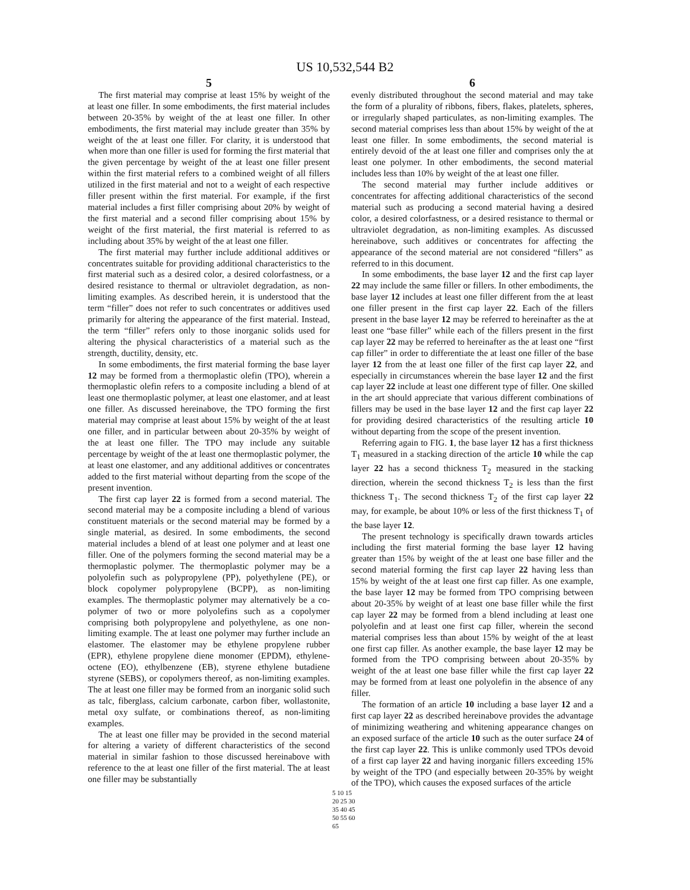US 10,532,544 B2
5
The first material may comprise at least 15% by weight of the at least one filler. In some embodiments, the first material includes between 20-35% by weight of the at least one filler. In other embodiments, the first material may include greater than 35% by weight of the at least one filler. For clarity, it is understood that when more than one filler is used for forming the first material that the given percentage by weight of the at least one filler present within the first material refers to a combined weight of all fillers utilized in the first material and not to a weight of each respective filler present within the first material. For example, if the first material includes a first filler comprising about 20% by weight of the first material and a second filler comprising about 15% by weight of the first material, the first material is referred to as including about 35% by weight of the at least one filler.
The first material may further include additional additives or concentrates suitable for providing additional characteristics to the first material such as a desired color, a desired colorfastness, or a desired resistance to thermal or ultraviolet degradation, as non-limiting examples. As described herein, it is understood that the term “filler” does not refer to such concentrates or additives used primarily for altering the appearance of the first material. Instead, the term “filler” refers only to those inorganic solids used for altering the physical characteristics of a material such as the strength, ductility, density, etc.
In some embodiments, the first material forming the base layer 12 may be formed from a thermoplastic olefin (TPO), wherein a thermoplastic olefin refers to a composite including a blend of at least one thermoplastic polymer, at least one elastomer, and at least one filler. As discussed hereinabove, the TPO forming the first material may comprise at least about 15% by weight of the at least one filler, and in particular between about 20-35% by weight of the at least one filler. The TPO may include any suitable percentage by weight of the at least one thermoplastic polymer, the at least one elastomer, and any additional additives or concentrates added to the first material without departing from the scope of the present invention.
The first cap layer 22 is formed from a second material. The second material may be a composite including a blend of various constituent materials or the second material may be formed by a single material, as desired. In some embodiments, the second material includes a blend of at least one polymer and at least one filler. One of the polymers forming the second material may be a thermoplastic polymer. The thermoplastic polymer may be a polyolefin such as polypropylene (PP), polyethylene (PE), or block copolymer polypropylene (BCPP), as non-limiting examples. The thermoplastic polymer may alternatively be a co-polymer of two or more polyolefins such as a copolymer comprising both polypropylene and polyethylene, as one non-limiting example. The at least one polymer may further include an elastomer. The elastomer may be ethylene propylene rubber (EPR), ethylene propylene diene monomer (EPDM), ethylene-octene (EO), ethylbenzene (EB), styrene ethylene butadiene styrene (SEBS), or copolymers thereof, as non-limiting examples. The at least one filler may be formed from an inorganic solid such as talc, fiberglass, calcium carbonate, carbon fiber, wollastonite, metal oxy sulfate, or combinations thereof, as non-limiting examples.
The at least one filler may be provided in the second material for altering a variety of different characteristics of the second material in similar fashion to those discussed hereinabove with reference to the at least one filler of the first material. The at least one filler may be substantially
6
evenly distributed throughout the second material and may take the form of a plurality of ribbons, fibers, flakes, platelets, spheres, or irregularly shaped particulates, as non-limiting examples. The second material comprises less than about 15% by weight of the at least one filler. In some embodiments, the second material is entirely devoid of the at least one filler and comprises only the at least one polymer. In other embodiments, the second material includes less than 10% by weight of the at least one filler.
The second material may further include additives or concentrates for affecting additional characteristics of the second material such as producing a second material having a desired color, a desired colorfastness, or a desired resistance to thermal or ultraviolet degradation, as non-limiting examples. As discussed hereinabove, such additives or concentrates for affecting the appearance of the second material are not considered “fillers” as referred to in this document.
In some embodiments, the base layer 12 and the first cap layer 22 may include the same filler or fillers. In other embodiments, the base layer 12 includes at least one filler different from the at least one filler present in the first cap layer 22. Each of the fillers present in the base layer 12 may be referred to hereinafter as the at least one “base filler” while each of the fillers present in the first cap layer 22 may be referred to hereinafter as the at least one “first cap filler” in order to differentiate the at least one filler of the base layer 12 from the at least one filler of the first cap layer 22, and especially in circumstances wherein the base layer 12 and the first cap layer 22 include at least one different type of filler. One skilled in the art should appreciate that various different combinations of fillers may be used in the base layer 12 and the first cap layer 22 for providing desired characteristics of the resulting article 10 without departing from the scope of the present invention.
Referring again to FIG. 1, the base layer 12 has a first thickness T<sub>1</sub> measured in a stacking direction of the article 10 while the cap layer 22 has a second thickness T<sub>2</sub> measured in the stacking direction, wherein the second thickness T<sub>2</sub> is less than the first thickness T<sub>1</sub>. The second thickness T<sub>2</sub> of the first cap layer 22 may, for example, be about 10% or less of the first thickness T<sub>1</sub> of the base layer 12.
The present technology is specifically drawn towards articles including the first material forming the base layer 12 having greater than 15% by weight of the at least one base filler and the second material forming the first cap layer 22 having less than 15% by weight of the at least one first cap filler. As one example, the base layer 12 may be formed from TPO comprising between about 20-35% by weight of at least one base filler while the first cap layer 22 may be formed from a blend including at least one polyolefin and at least one first cap filler, wherein the second material comprises less than about 15% by weight of the at least one first cap filler. As another example, the base layer 12 may be formed from the TPO comprising between about 20-35% by weight of the at least one base filler while the first cap layer 22 may be formed from at least one polyolefin in the absence of any filler.
The formation of an article 10 including a base layer 12 and a first cap layer 22 as described hereinabove provides the advantage of minimizing weathering and whitening appearance changes on an exposed surface of the article 10 such as the outer surface 24 of the first cap layer 22. This is unlike commonly used TPOs devoid of a first cap layer 22 and having inorganic fillers exceeding 15% by weight of the TPO (and especially between 20-35% by weight of the TPO), which causes the exposed surfaces of the article
5 10 15 20 25 30 35 40 45 50 55 60 65